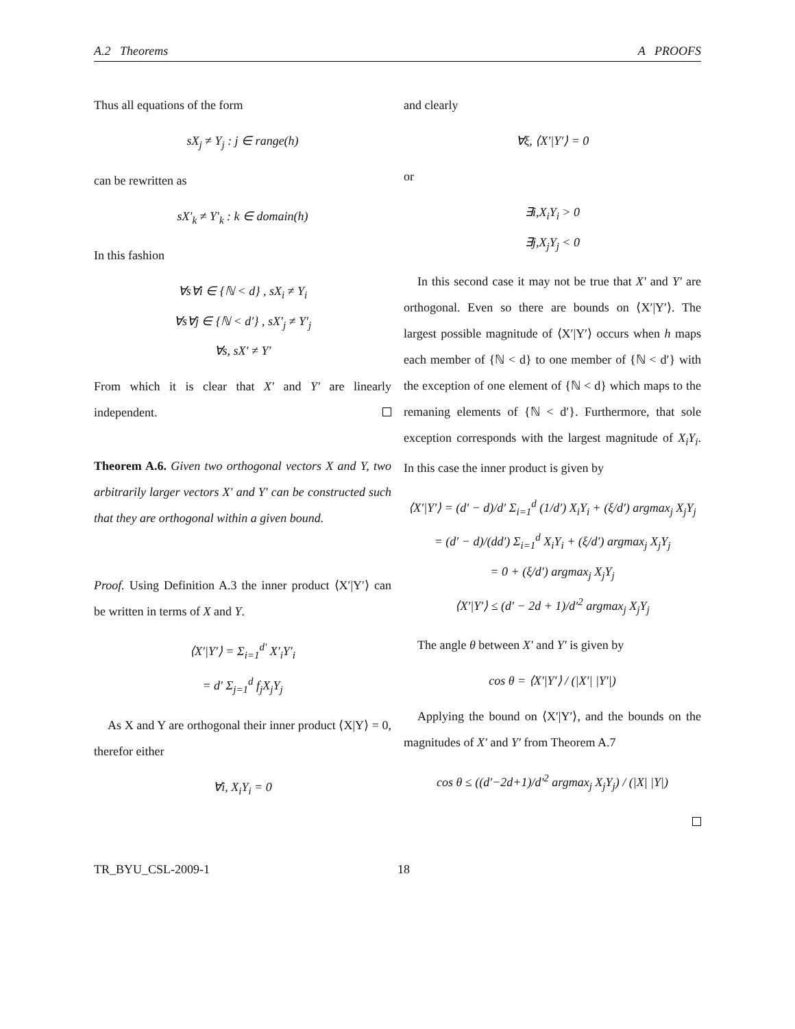A.2 Theorems A PROOFS
Thus all equations of the form
sX<sub>j</sub> ≠ Y<sub>j</sub> : j ∈ range(h)
can be rewritten as
sX′<sub>k</sub> ≠ Y′<sub>k</sub> : k ∈ domain(h)
In this fashion
∀s∀i ∈ {ℕ < d} , sX<sub>i</sub> ≠ Y<sub>i</sub>
∀s∀j ∈ {ℕ < d′} , sX′<sub>j</sub> ≠ Y′<sub>j</sub>
∀s, sX′ ≠ Y′
From which it is clear that X′ and Y′ are linearly independent.
Theorem A.6. Given two orthogonal vectors X and Y, two arbitrarily larger vectors X′ and Y′ can be constructed such that they are orthogonal within a given bound.
Proof. Using Definition A.3 the inner product ⟨X′|Y′⟩ can be written in terms of X and Y.
⟨X′|Y′⟩ = Σ<sub>i=1</sub><sup>d′</sup> X′<sub>i</sub>Y′<sub>i</sub>
= d′ Σ<sub>j=1</sub><sup>d</sup> f<sub>j</sub>X<sub>j</sub>Y<sub>j</sub>
As X and Y are orthogonal their inner product ⟨X|Y⟩ = 0, therefor either
∀i, X<sub>i</sub>Y<sub>i</sub> = 0
and clearly
∀ξ, ⟨X′|Y′⟩ = 0
or
∃i,X<sub>i</sub>Y<sub>i</sub> > 0
∃j,X<sub>j</sub>Y<sub>j</sub> < 0
In this second case it may not be true that X′ and Y′ are orthogonal. Even so there are bounds on ⟨X′|Y′⟩. The largest possible magnitude of ⟨X′|Y′⟩ occurs when h maps each member of {ℕ < d} to one member of {ℕ < d′} with the exception of one element of {ℕ < d} which maps to the remaning elements of {ℕ < d′}. Furthermore, that sole exception corresponds with the largest magnitude of X<sub>i</sub>Y<sub>i</sub>. In this case the inner product is given by
⟨X′|Y′⟩ = (d′ − d)/d′ Σ<sub>i=1</sub><sup>d</sup> (1/d′) X<sub>i</sub>Y<sub>i</sub> + (ξ/d′) argmax<sub>j</sub> X<sub>j</sub>Y<sub>j</sub>
= (d′ − d)/(dd′) Σ<sub>i=1</sub><sup>d</sup> X<sub>i</sub>Y<sub>i</sub> + (ξ/d′) argmax<sub>j</sub> X<sub>j</sub>Y<sub>j</sub>
= 0 + (ξ/d′) argmax<sub>j</sub> X<sub>j</sub>Y<sub>j</sub>
⟨X′|Y′⟩ ≤ (d′ − 2d + 1)/d′<sup>2</sup> argmax<sub>j</sub> X<sub>j</sub>Y<sub>j</sub>
The angle θ between X′ and Y′ is given by
cos θ = ⟨X′|Y′⟩ / (|X′| |Y′|)
Applying the bound on ⟨X′|Y′⟩, and the bounds on the magnitudes of X′ and Y′ from Theorem A.7
cos θ ≤ ((d′−2d+1)/d′<sup>2</sup> argmax<sub>j</sub> X<sub>j</sub>Y<sub>j</sub>) / (|X| |Y|)
TR_BYU_CSL-2009-1 18